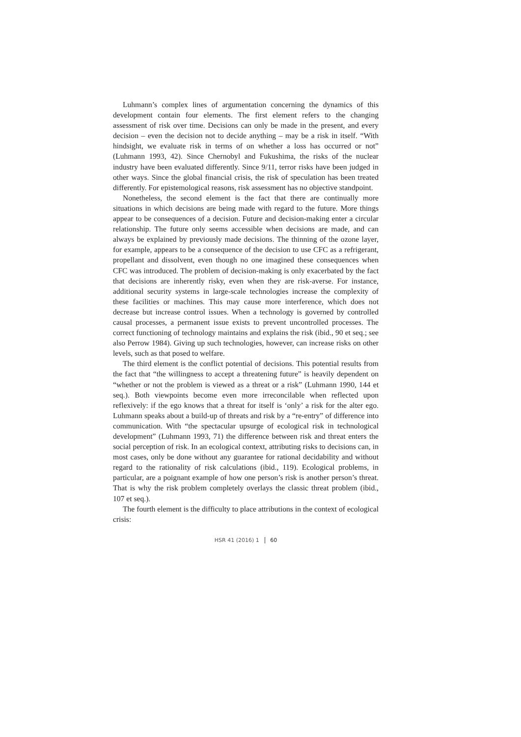Luhmann’s complex lines of argumentation concerning the dynamics of this development contain four elements. The first element refers to the changing assessment of risk over time. Decisions can only be made in the present, and every decision – even the decision not to decide anything – may be a risk in itself. “With hindsight, we evaluate risk in terms of on whether a loss has occurred or not” (Luhmann 1993, 42). Since Chernobyl and Fukushima, the risks of the nuclear industry have been evaluated differently. Since 9/11, terror risks have been judged in other ways. Since the global financial crisis, the risk of speculation has been treated differently. For epistemological reasons, risk assessment has no objective standpoint.
Nonetheless, the second element is the fact that there are continually more situations in which decisions are being made with regard to the future. More things appear to be consequences of a decision. Future and decision-making enter a circular relationship. The future only seems accessible when decisions are made, and can always be explained by previously made decisions. The thinning of the ozone layer, for example, appears to be a consequence of the decision to use CFC as a refrigerant, propellant and dissolvent, even though no one imagined these consequences when CFC was introduced. The problem of decision-making is only exacerbated by the fact that decisions are inherently risky, even when they are risk-averse. For instance, additional security systems in large-scale technologies increase the complexity of these facilities or machines. This may cause more interference, which does not decrease but increase control issues. When a technology is governed by controlled causal processes, a permanent issue exists to prevent uncontrolled processes. The correct functioning of technology maintains and explains the risk (ibid., 90 et seq.; see also Perrow 1984). Giving up such technologies, however, can increase risks on other levels, such as that posed to welfare.
The third element is the conflict potential of decisions. This potential results from the fact that “the willingness to accept a threatening future” is heavily dependent on “whether or not the problem is viewed as a threat or a risk” (Luhmann 1990, 144 et seq.). Both viewpoints become even more irreconcilable when reflected upon reflexively: if the ego knows that a threat for itself is ‘only’ a risk for the alter ego. Luhmann speaks about a build-up of threats and risk by a “re-entry” of difference into communication. With “the spectacular upsurge of ecological risk in technological development” (Luhmann 1993, 71) the difference between risk and threat enters the social perception of risk. In an ecological context, attributing risks to decisions can, in most cases, only be done without any guarantee for rational decidability and without regard to the rationality of risk calculations (ibid., 119). Ecological problems, in particular, are a poignant example of how one person’s risk is another person’s threat. That is why the risk problem completely overlays the classic threat problem (ibid., 107 et seq.).
The fourth element is the difficulty to place attributions in the context of ecological crisis:
HSR 41 (2016) 1 60